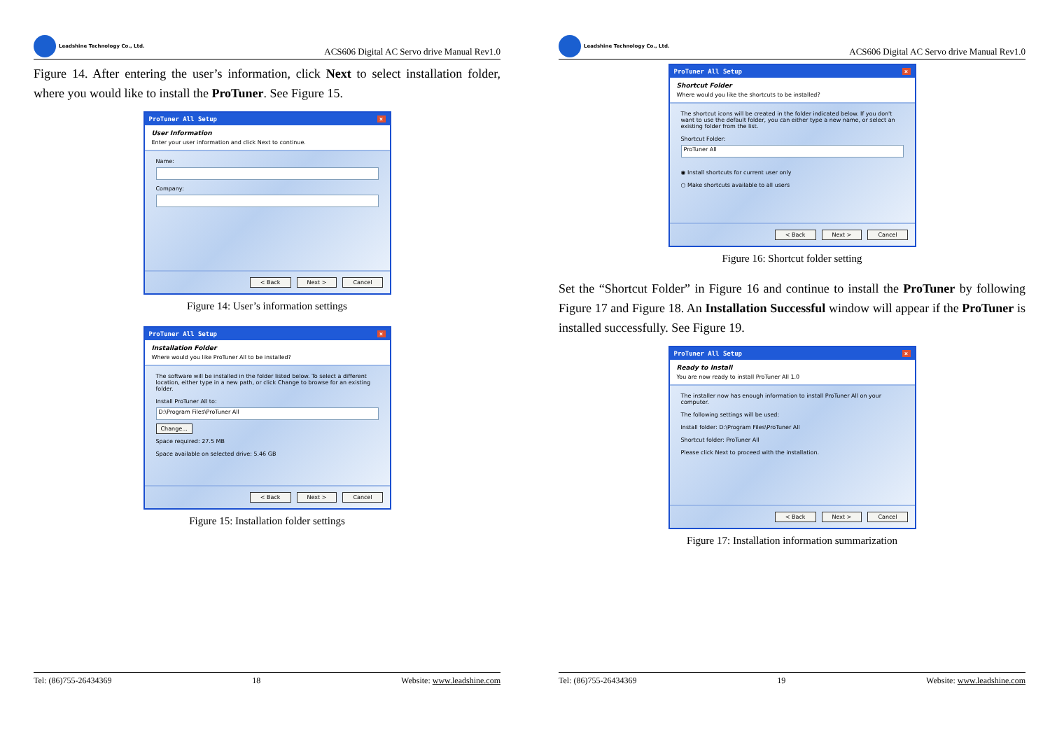Leadshine Technology Co., Ltd.
ACS606 Digital AC Servo drive Manual Rev1.0
Figure 14. After entering the user’s information, click Next to select installation folder, where you would like to install the ProTuner. See Figure 15.
ProTuner All Setup ×
User Information
Enter your user information and click Next to continue.
Name:
Company:
< Back Next > Cancel
Figure 14: User’s information settings
ProTuner All Setup ×
Installation Folder
Where would you like ProTuner All to be installed?
The software will be installed in the folder listed below. To select a different location, either type in a new path, or click Change to browse for an existing folder.
Install ProTuner All to:
D:\Program Files\ProTuner All
Change...
Space required: 27.5 MB
Space available on selected drive: 5.46 GB
< Back Next > Cancel
Figure 15: Installation folder settings
Tel: (86)755-26434369 18 Website: www.leadshine.com
Leadshine Technology Co., Ltd.
ACS606 Digital AC Servo drive Manual Rev1.0
ProTuner All Setup ×
Shortcut Folder
Where would you like the shortcuts to be installed?
The shortcut icons will be created in the folder indicated below. If you don't want to use the default folder, you can either type a new name, or select an existing folder from the list.
Shortcut Folder:
ProTuner All
◉ Install shortcuts for current user only
○ Make shortcuts available to all users
< Back Next > Cancel
Figure 16: Shortcut folder setting
Set the “Shortcut Folder” in Figure 16 and continue to install the ProTuner by following Figure 17 and Figure 18. An Installation Successful window will appear if the ProTuner is installed successfully. See Figure 19.
ProTuner All Setup ×
Ready to Install
You are now ready to install ProTuner All 1.0
The installer now has enough information to install ProTuner All on your computer.
The following settings will be used:
Install folder: D:\Program Files\ProTuner All
Shortcut folder: ProTuner All
Please click Next to proceed with the installation.
< Back Next > Cancel
Figure 17: Installation information summarization
Tel: (86)755-26434369 19 Website: www.leadshine.com